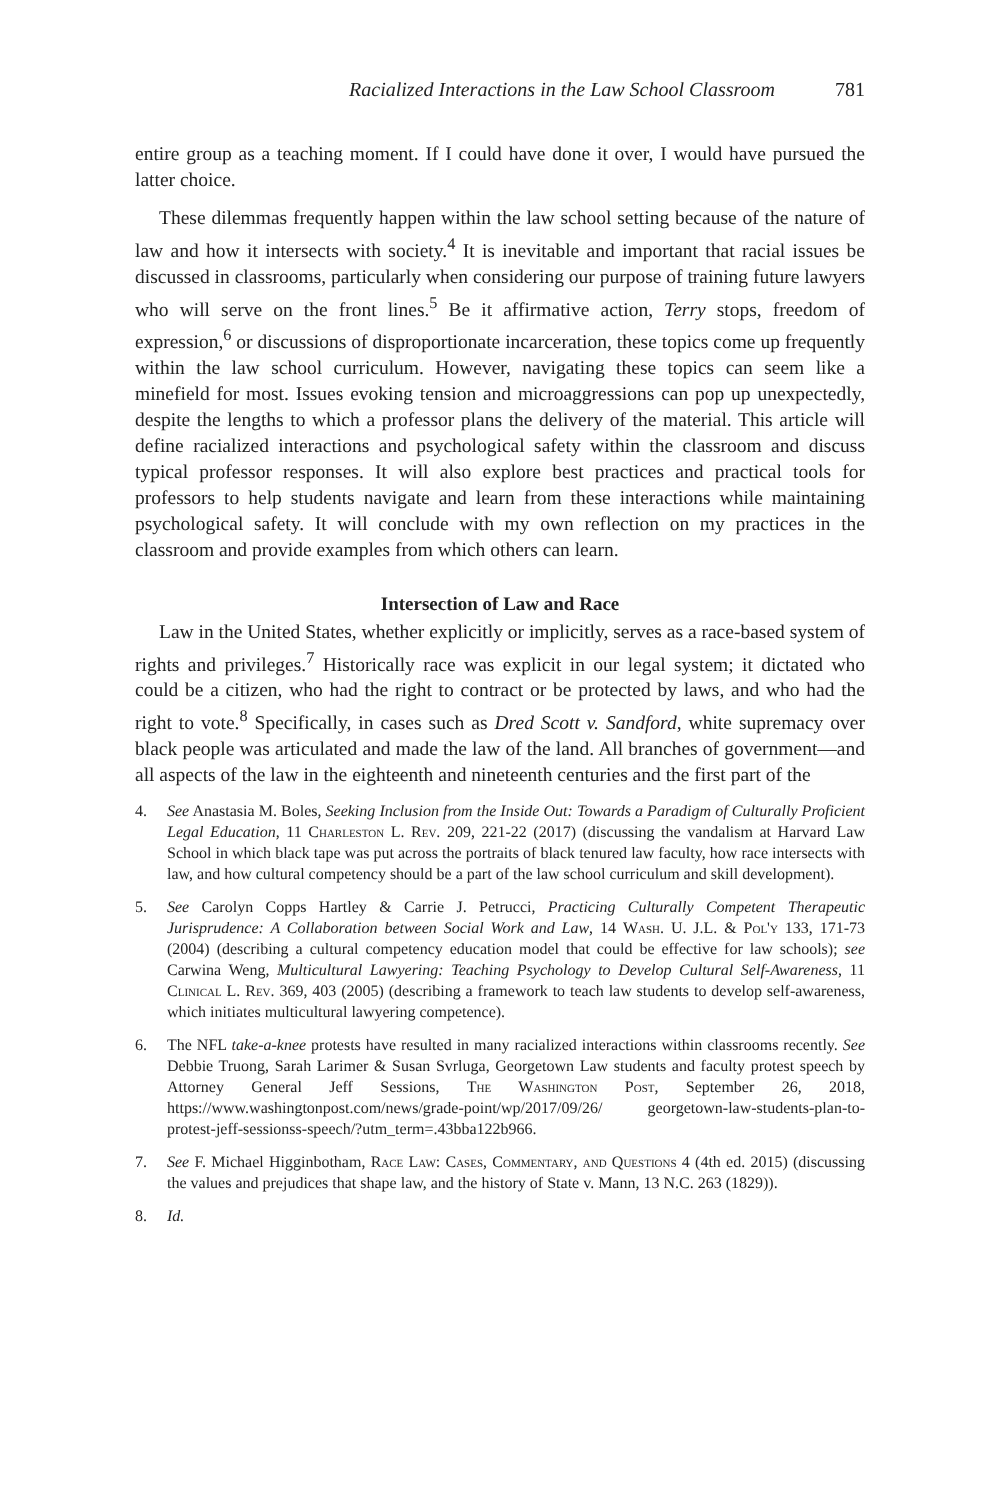Racialized Interactions in the Law School Classroom 781
entire group as a teaching moment. If I could have done it over, I would have pursued the latter choice.
These dilemmas frequently happen within the law school setting because of the nature of law and how it intersects with society.<sup>4</sup> It is inevitable and important that racial issues be discussed in classrooms, particularly when considering our purpose of training future lawyers who will serve on the front lines.<sup>5</sup> Be it affirmative action, Terry stops, freedom of expression,<sup>6</sup> or discussions of disproportionate incarceration, these topics come up frequently within the law school curriculum. However, navigating these topics can seem like a minefield for most. Issues evoking tension and microaggressions can pop up unexpectedly, despite the lengths to which a professor plans the delivery of the material. This article will define racialized interactions and psychological safety within the classroom and discuss typical professor responses. It will also explore best practices and practical tools for professors to help students navigate and learn from these interactions while maintaining psychological safety. It will conclude with my own reflection on my practices in the classroom and provide examples from which others can learn.
Intersection of Law and Race
Law in the United States, whether explicitly or implicitly, serves as a race-based system of rights and privileges.<sup>7</sup> Historically race was explicit in our legal system; it dictated who could be a citizen, who had the right to contract or be protected by laws, and who had the right to vote.<sup>8</sup> Specifically, in cases such as Dred Scott v. Sandford, white supremacy over black people was articulated and made the law of the land. All branches of government—and all aspects of the law in the eighteenth and nineteenth centuries and the first part of the
4. See Anastasia M. Boles, Seeking Inclusion from the Inside Out: Towards a Paradigm of Culturally Proficient Legal Education, 11 Charleston L. Rev. 209, 221-22 (2017) (discussing the vandalism at Harvard Law School in which black tape was put across the portraits of black tenured law faculty, how race intersects with law, and how cultural competency should be a part of the law school curriculum and skill development).
5. See Carolyn Copps Hartley & Carrie J. Petrucci, Practicing Culturally Competent Therapeutic Jurisprudence: A Collaboration between Social Work and Law, 14 Wash. U. J.L. & Pol'y 133, 171-73 (2004) (describing a cultural competency education model that could be effective for law schools); see Carwina Weng, Multicultural Lawyering: Teaching Psychology to Develop Cultural Self-Awareness, 11 Clinical L. Rev. 369, 403 (2005) (describing a framework to teach law students to develop self-awareness, which initiates multicultural lawyering competence).
6. The NFL take-a-knee protests have resulted in many racialized interactions within classrooms recently. See Debbie Truong, Sarah Larimer & Susan Svrluga, Georgetown Law students and faculty protest speech by Attorney General Jeff Sessions, The Washington Post, September 26, 2018, https://www.washingtonpost.com/news/grade-point/wp/2017/09/26/ georgetown-law-students-plan-to-protest-jeff-sessionss-speech/?utm_term=.43bba122b966.
7. See F. Michael Higginbotham, Race Law: Cases, Commentary, and Questions 4 (4th ed. 2015) (discussing the values and prejudices that shape law, and the history of State v. Mann, 13 N.C. 263 (1829)).
8. Id.